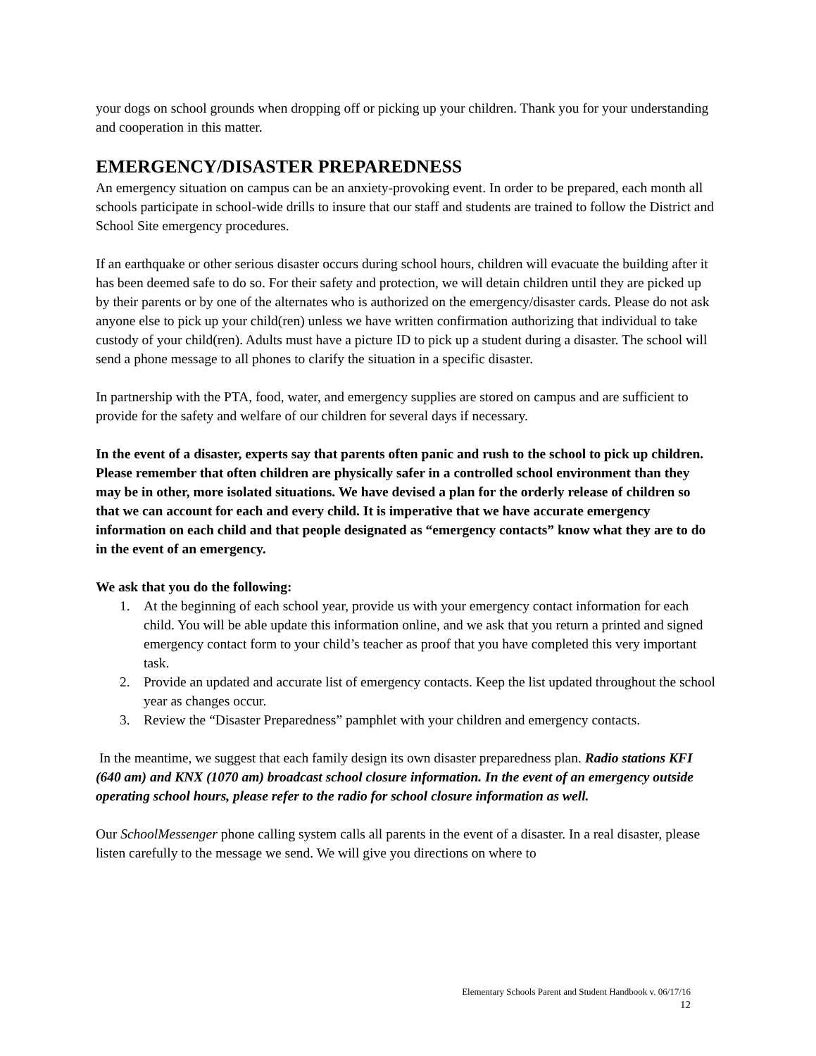your dogs on school grounds when dropping off or picking up your children. Thank you for your understanding and cooperation in this matter.
EMERGENCY/DISASTER PREPAREDNESS
An emergency situation on campus can be an anxiety-provoking event. In order to be prepared, each month all schools participate in school-wide drills to insure that our staff and students are trained to follow the District and School Site emergency procedures.
If an earthquake or other serious disaster occurs during school hours, children will evacuate the building after it has been deemed safe to do so. For their safety and protection, we will detain children until they are picked up by their parents or by one of the alternates who is authorized on the emergency/disaster cards. Please do not ask anyone else to pick up your child(ren) unless we have written confirmation authorizing that individual to take custody of your child(ren). Adults must have a picture ID to pick up a student during a disaster. The school will send a phone message to all phones to clarify the situation in a specific disaster.
In partnership with the PTA, food, water, and emergency supplies are stored on campus and are sufficient to provide for the safety and welfare of our children for several days if necessary.
In the event of a disaster, experts say that parents often panic and rush to the school to pick up children. Please remember that often children are physically safer in a controlled school environment than they may be in other, more isolated situations. We have devised a plan for the orderly release of children so that we can account for each and every child. It is imperative that we have accurate emergency information on each child and that people designated as “emergency contacts” know what they are to do in the event of an emergency.
We ask that you do the following:
1. At the beginning of each school year, provide us with your emergency contact information for each child. You will be able update this information online, and we ask that you return a printed and signed emergency contact form to your child’s teacher as proof that you have completed this very important task.
2. Provide an updated and accurate list of emergency contacts. Keep the list updated throughout the school year as changes occur.
3. Review the “Disaster Preparedness” pamphlet with your children and emergency contacts.
In the meantime, we suggest that each family design its own disaster preparedness plan. Radio stations KFI (640 am) and KNX (1070 am) broadcast school closure information. In the event of an emergency outside operating school hours, please refer to the radio for school closure information as well.
Our SchoolMessenger phone calling system calls all parents in the event of a disaster. In a real disaster, please listen carefully to the message we send. We will give you directions on where to
Elementary Schools Parent and Student Handbook v. 06/17/16
12